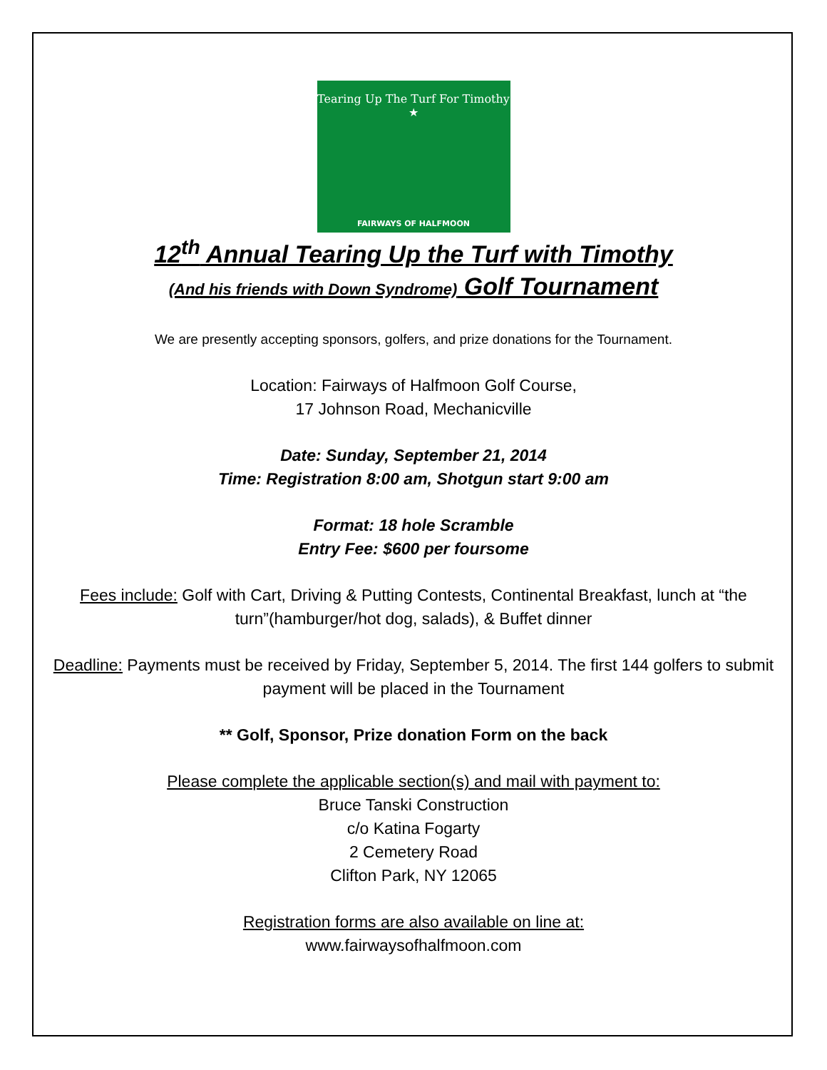Tearing Up The Turf For Timothy
★
FAIRWAYS OF HALFMOON
12<sup>th</sup> Annual Tearing Up the Turf with Timothy
(And his friends with Down Syndrome) Golf Tournament
We are presently accepting sponsors, golfers, and prize donations for the Tournament.
Location: Fairways of Halfmoon Golf Course,
17 Johnson Road, Mechanicville
Date: Sunday, September 21, 2014
Time: Registration 8:00 am, Shotgun start 9:00 am
Format: 18 hole Scramble
Entry Fee: $600 per foursome
Fees include: Golf with Cart, Driving & Putting Contests, Continental Breakfast, lunch at “the turn”(hamburger/hot dog, salads), & Buffet dinner
Deadline: Payments must be received by Friday, September 5, 2014. The first 144 golfers to submit payment will be placed in the Tournament
** Golf, Sponsor, Prize donation Form on the back
Please complete the applicable section(s) and mail with payment to:
Bruce Tanski Construction
c/o Katina Fogarty
2 Cemetery Road
Clifton Park, NY 12065
Registration forms are also available on line at:
www.fairwaysofhalfmoon.com